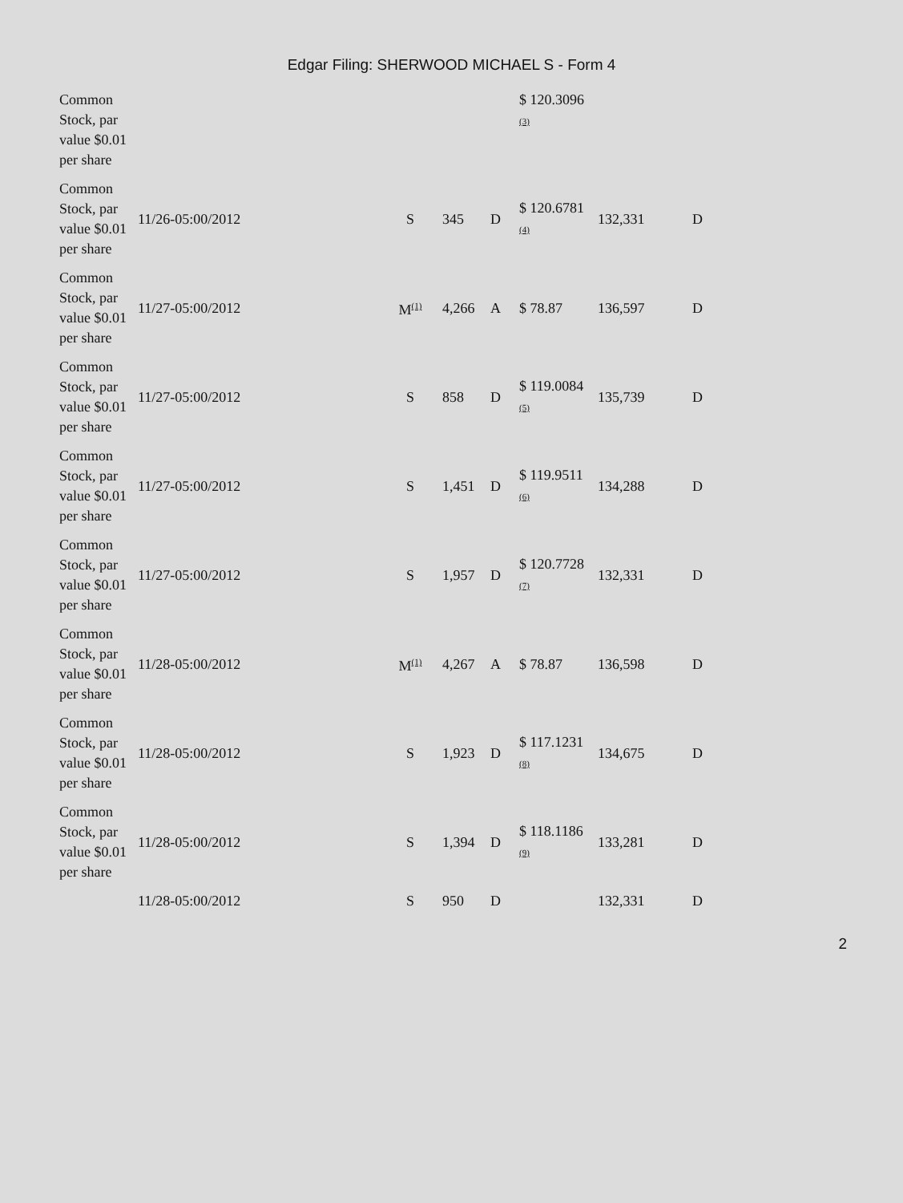Edgar Filing: SHERWOOD MICHAEL S - Form 4
| Common Stock, par value $0.01 per share | | | | | $ 120.3096 (3) | | |
| Common Stock, par value $0.01 per share | 11/26-05:00/2012 | S | 345 | D | $ 120.6781 (4) | 132,331 | D |
| Common Stock, par value $0.01 per share | 11/27-05:00/2012 | M<sup>(1)</sup> | 4,266 | A | $ 78.87 | 136,597 | D |
| Common Stock, par value $0.01 per share | 11/27-05:00/2012 | S | 858 | D | $ 119.0084 (5) | 135,739 | D |
| Common Stock, par value $0.01 per share | 11/27-05:00/2012 | S | 1,451 | D | $ 119.9511 (6) | 134,288 | D |
| Common Stock, par value $0.01 per share | 11/27-05:00/2012 | S | 1,957 | D | $ 120.7728 (7) | 132,331 | D |
| Common Stock, par value $0.01 per share | 11/28-05:00/2012 | M<sup>(1)</sup> | 4,267 | A | $ 78.87 | 136,598 | D |
| Common Stock, par value $0.01 per share | 11/28-05:00/2012 | S | 1,923 | D | $ 117.1231 (8) | 134,675 | D |
| Common Stock, par value $0.01 per share | 11/28-05:00/2012 | S | 1,394 | D | $ 118.1186 (9) | 133,281 | D |
| | 11/28-05:00/2012 | S | 950 | D | | 132,331 | D |
2